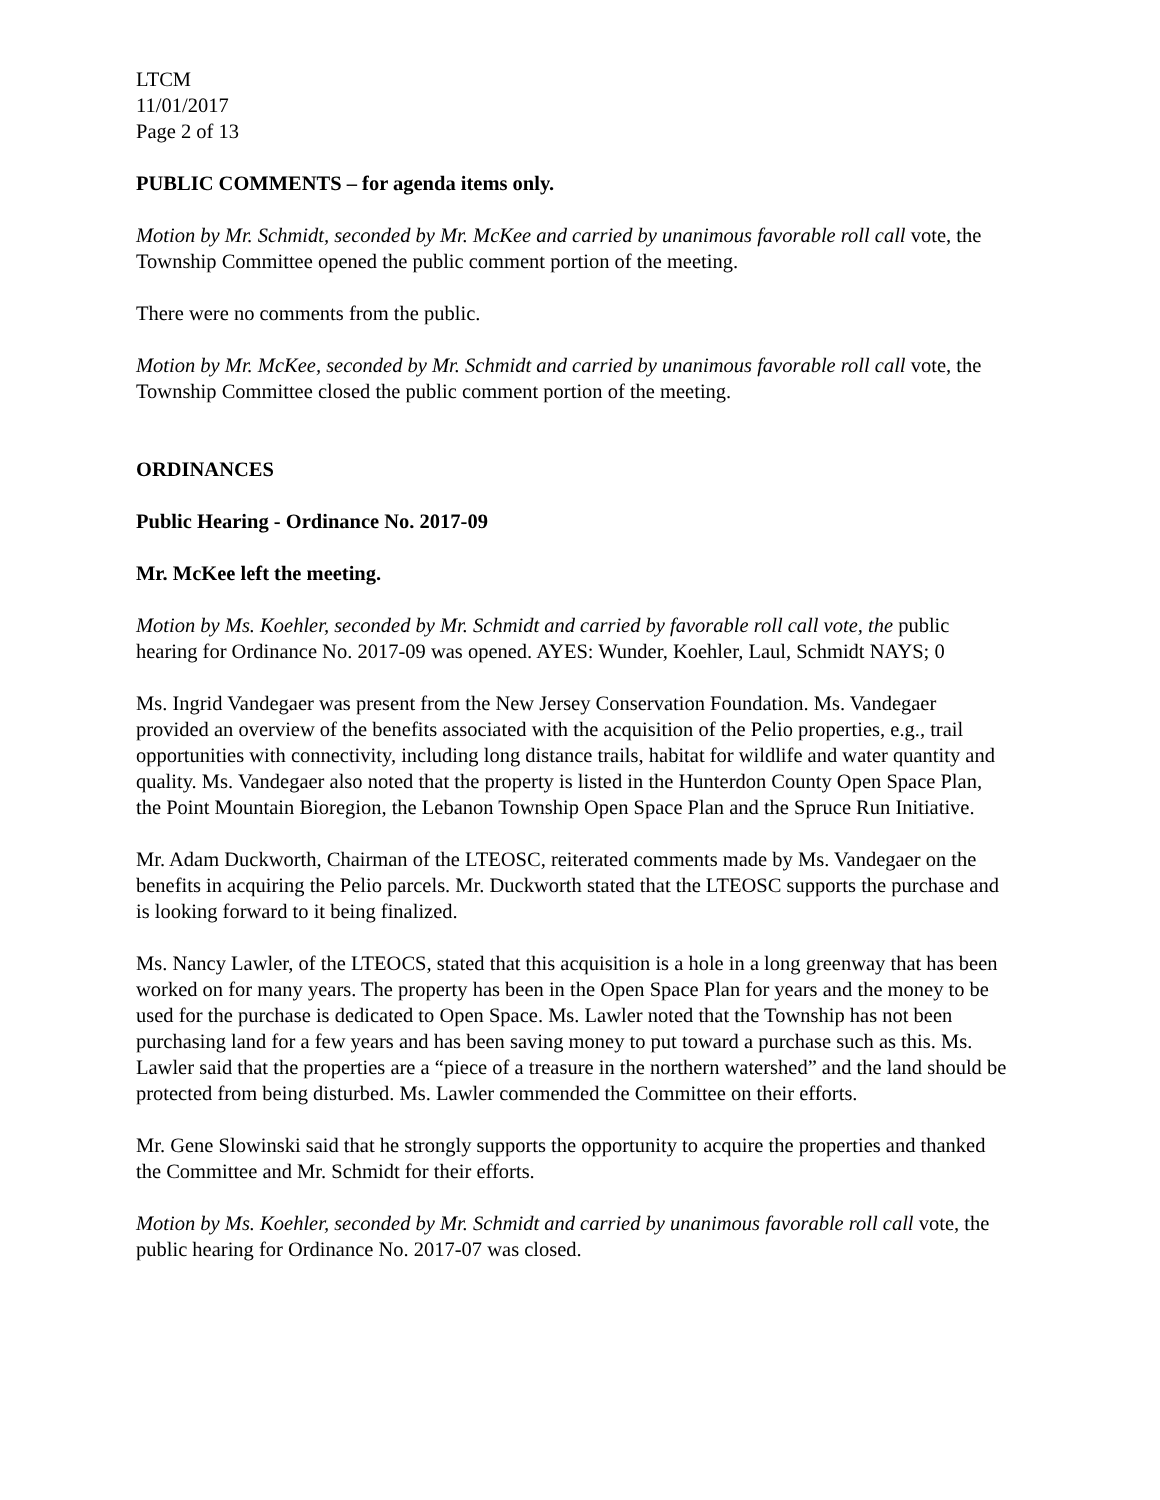LTCM
11/01/2017
Page 2 of 13
PUBLIC COMMENTS – for agenda items only.
Motion by Mr. Schmidt, seconded by Mr. McKee and carried by unanimous favorable roll call vote, the Township Committee opened the public comment portion of the meeting.
There were no comments from the public.
Motion by Mr. McKee, seconded by Mr. Schmidt and carried by unanimous favorable roll call vote, the Township Committee closed the public comment portion of the meeting.
ORDINANCES
Public Hearing - Ordinance No. 2017-09
Mr. McKee left the meeting.
Motion by Ms. Koehler, seconded by Mr. Schmidt and carried by favorable roll call vote, the public hearing for Ordinance No. 2017-09 was opened. AYES: Wunder, Koehler, Laul, Schmidt NAYS; 0
Ms. Ingrid Vandegaer was present from the New Jersey Conservation Foundation. Ms. Vandegaer provided an overview of the benefits associated with the acquisition of the Pelio properties, e.g., trail opportunities with connectivity, including long distance trails, habitat for wildlife and water quantity and quality. Ms. Vandegaer also noted that the property is listed in the Hunterdon County Open Space Plan, the Point Mountain Bioregion, the Lebanon Township Open Space Plan and the Spruce Run Initiative.
Mr. Adam Duckworth, Chairman of the LTEOSC, reiterated comments made by Ms. Vandegaer on the benefits in acquiring the Pelio parcels. Mr. Duckworth stated that the LTEOSC supports the purchase and is looking forward to it being finalized.
Ms. Nancy Lawler, of the LTEOCS, stated that this acquisition is a hole in a long greenway that has been worked on for many years. The property has been in the Open Space Plan for years and the money to be used for the purchase is dedicated to Open Space. Ms. Lawler noted that the Township has not been purchasing land for a few years and has been saving money to put toward a purchase such as this. Ms. Lawler said that the properties are a “piece of a treasure in the northern watershed” and the land should be protected from being disturbed. Ms. Lawler commended the Committee on their efforts.
Mr. Gene Slowinski said that he strongly supports the opportunity to acquire the properties and thanked the Committee and Mr. Schmidt for their efforts.
Motion by Ms. Koehler, seconded by Mr. Schmidt and carried by unanimous favorable roll call vote, the public hearing for Ordinance No. 2017-07 was closed.